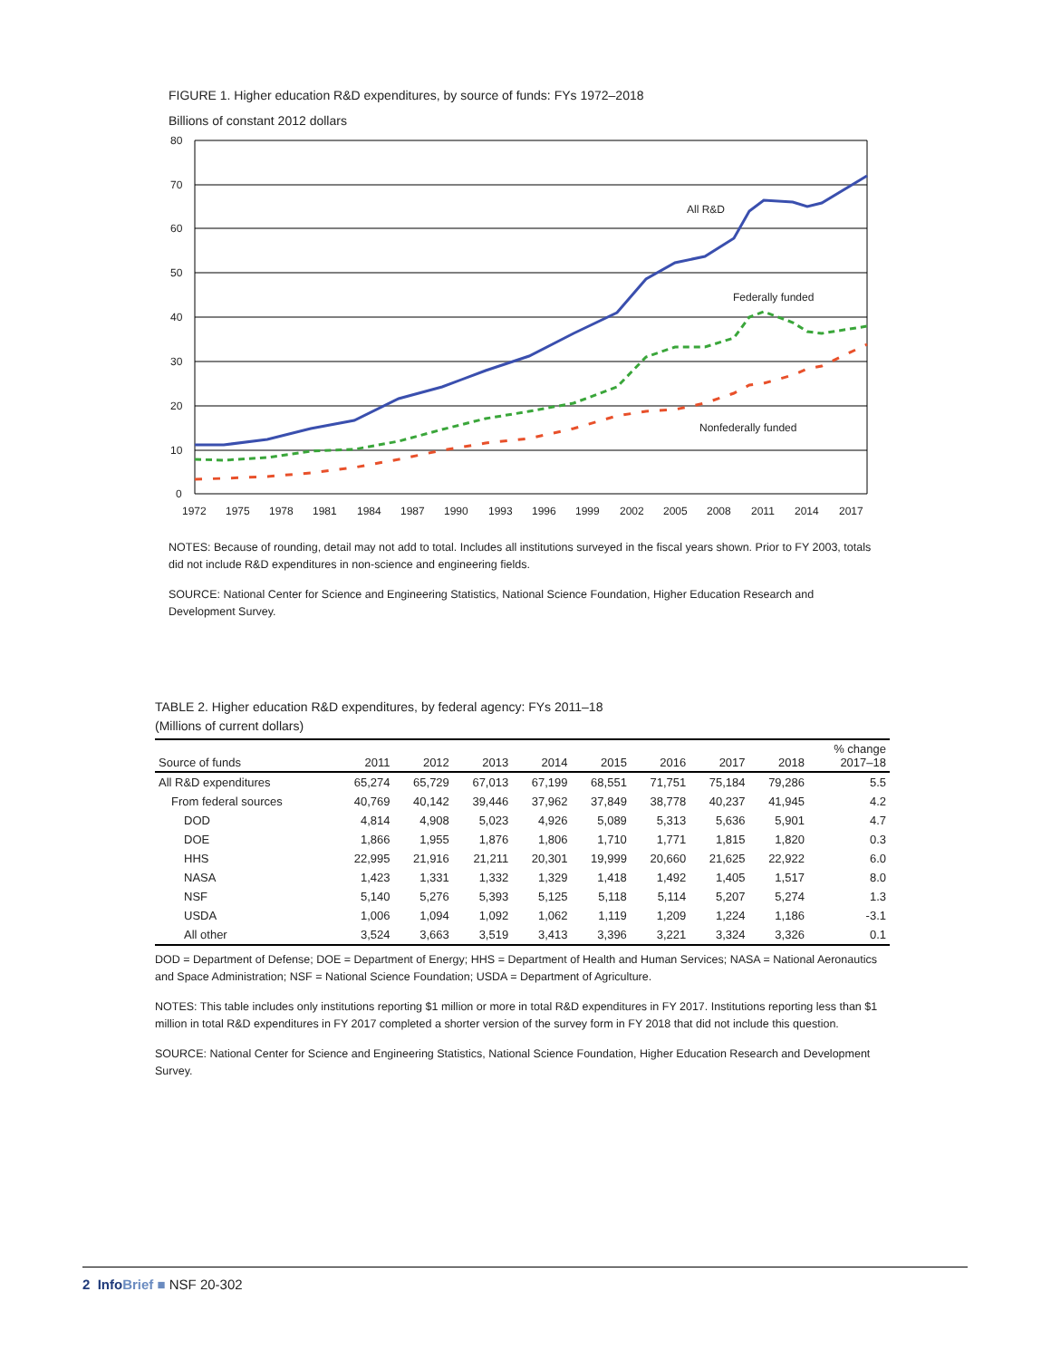FIGURE 1. Higher education R&D expenditures, by source of funds: FYs 1972–2018
Billions of constant 2012 dollars
80
70
60
50
40
30
20
10
0
1972
1975
1978
1981
1984
1987
1990
1993
1996
1999
2002
2005
2008
2011
2014
2017
All R&D
Federally funded
Nonfederally funded
NOTES: Because of rounding, detail may not add to total. Includes all institutions surveyed in the fiscal years shown. Prior to FY 2003, totals did not include R&D expenditures in non-science and engineering fields.
SOURCE: National Center for Science and Engineering Statistics, National Science Foundation, Higher Education Research and Development Survey.
TABLE 2. Higher education R&D expenditures, by federal agency: FYs 2011–18
(Millions of current dollars)
| Source of funds | 2011 | 2012 | 2013 | 2014 | 2015 | 2016 | 2017 | 2018 | % change 2017–18 |
| --- | --- | --- | --- | --- | --- | --- | --- | --- | --- |
| All R&D expenditures | 65,274 | 65,729 | 67,013 | 67,199 | 68,551 | 71,751 | 75,184 | 79,286 | 5.5 |
| From federal sources | 40,769 | 40,142 | 39,446 | 37,962 | 37,849 | 38,778 | 40,237 | 41,945 | 4.2 |
| DOD | 4,814 | 4,908 | 5,023 | 4,926 | 5,089 | 5,313 | 5,636 | 5,901 | 4.7 |
| DOE | 1,866 | 1,955 | 1,876 | 1,806 | 1,710 | 1,771 | 1,815 | 1,820 | 0.3 |
| HHS | 22,995 | 21,916 | 21,211 | 20,301 | 19,999 | 20,660 | 21,625 | 22,922 | 6.0 |
| NASA | 1,423 | 1,331 | 1,332 | 1,329 | 1,418 | 1,492 | 1,405 | 1,517 | 8.0 |
| NSF | 5,140 | 5,276 | 5,393 | 5,125 | 5,118 | 5,114 | 5,207 | 5,274 | 1.3 |
| USDA | 1,006 | 1,094 | 1,092 | 1,062 | 1,119 | 1,209 | 1,224 | 1,186 | -3.1 |
| All other | 3,524 | 3,663 | 3,519 | 3,413 | 3,396 | 3,221 | 3,324 | 3,326 | 0.1 |
DOD = Department of Defense; DOE = Department of Energy; HHS = Department of Health and Human Services; NASA = National Aeronautics and Space Administration; NSF = National Science Foundation; USDA = Department of Agriculture.
NOTES: This table includes only institutions reporting $1 million or more in total R&D expenditures in FY 2017. Institutions reporting less than $1 million in total R&D expenditures in FY 2017 completed a shorter version of the survey form in FY 2018 that did not include this question.
SOURCE: National Center for Science and Engineering Statistics, National Science Foundation, Higher Education Research and Development Survey.
2 Info Brief ■ NSF 20-302